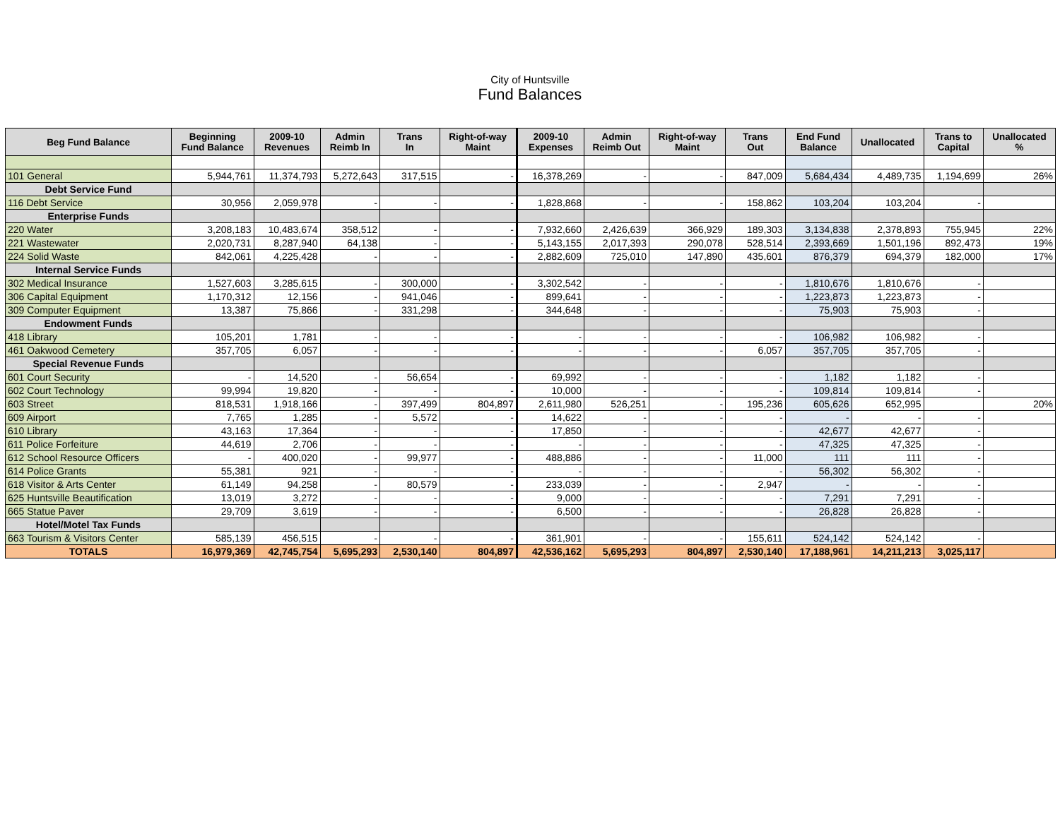City of Huntsville
Fund Balances
| Beg Fund Balance | Beginning Fund Balance | 2009-10 Revenues | Admin Reimb In | Trans In | Right-of-way Maint | 2009-10 Expenses | Admin Reimb Out | Right-of-way Maint | Trans Out | End Fund Balance | Unallocated | Trans to Capital | Unallocated % |
| --- | --- | --- | --- | --- | --- | --- | --- | --- | --- | --- | --- | --- | --- |
| 101 General | 5,944,761 | 11,374,793 | 5,272,643 | 317,515 | - | 16,378,269 | - | - | 847,009 | 5,684,434 | 4,489,735 | 1,194,699 | 26% |
| Debt Service Fund | | | | | | | | | | | | | |
| 116 Debt Service | 30,956 | 2,059,978 | - | - | - | 1,828,868 | - | - | 158,862 | 103,204 | 103,204 | - | |
| Enterprise Funds | | | | | | | | | | | | | |
| 220 Water | 3,208,183 | 10,483,674 | 358,512 | - | - | 7,932,660 | 2,426,639 | 366,929 | 189,303 | 3,134,838 | 2,378,893 | 755,945 | 22% |
| 221 Wastewater | 2,020,731 | 8,287,940 | 64,138 | - | - | 5,143,155 | 2,017,393 | 290,078 | 528,514 | 2,393,669 | 1,501,196 | 892,473 | 19% |
| 224 Solid Waste | 842,061 | 4,225,428 | - | - | - | 2,882,609 | 725,010 | 147,890 | 435,601 | 876,379 | 694,379 | 182,000 | 17% |
| Internal Service Funds | | | | | | | | | | | | | |
| 302 Medical Insurance | 1,527,603 | 3,285,615 | - | 300,000 | - | 3,302,542 | - | - | - | 1,810,676 | 1,810,676 | - | |
| 306 Capital Equipment | 1,170,312 | 12,156 | - | 941,046 | - | 899,641 | - | - | - | 1,223,873 | 1,223,873 | - | |
| 309 Computer Equipment | 13,387 | 75,866 | - | 331,298 | - | 344,648 | - | - | - | 75,903 | 75,903 | - | |
| Endowment Funds | | | | | | | | | | | | | |
| 418 Library | 105,201 | 1,781 | - | - | - | - | - | - | - | 106,982 | 106,982 | - | |
| 461 Oakwood Cemetery | 357,705 | 6,057 | - | - | - | - | - | - | 6,057 | 357,705 | 357,705 | - | |
| Special Revenue Funds | | | | | | | | | | | | | |
| 601 Court Security | - | 14,520 | - | 56,654 | - | 69,992 | - | - | - | 1,182 | 1,182 | - | |
| 602 Court Technology | 99,994 | 19,820 | - | - | - | 10,000 | - | - | - | 109,814 | 109,814 | - | |
| 603 Street | 818,531 | 1,918,166 | - | 397,499 | 804,897 | 2,611,980 | 526,251 | - | 195,236 | 605,626 | 652,995 | | 20% |
| 609 Airport | 7,765 | 1,285 | - | 5,572 | - | 14,622 | - | - | - | - | - | - | |
| 610 Library | 43,163 | 17,364 | - | - | - | 17,850 | - | - | - | 42,677 | 42,677 | - | |
| 611 Police Forfeiture | 44,619 | 2,706 | - | - | - | - | - | - | - | 47,325 | 47,325 | - | |
| 612 School Resource Officers | - | 400,020 | - | 99,977 | - | 488,886 | - | - | 11,000 | 111 | 111 | - | |
| 614 Police Grants | 55,381 | 921 | - | - | - | - | - | - | - | 56,302 | 56,302 | - | |
| 618 Visitor & Arts Center | 61,149 | 94,258 | - | 80,579 | - | 233,039 | - | - | 2,947 | - | - | - | |
| 625 Huntsville Beautification | 13,019 | 3,272 | - | - | - | 9,000 | - | - | - | 7,291 | 7,291 | - | |
| 665 Statue Paver | 29,709 | 3,619 | - | - | - | 6,500 | - | - | - | 26,828 | 26,828 | - | |
| Hotel/Motel Tax Funds | | | | | | | | | | | | | |
| 663 Tourism & Visitors Center | 585,139 | 456,515 | - | - | - | 361,901 | - | - | 155,611 | 524,142 | 524,142 | - | |
| TOTALS | 16,979,369 | 42,745,754 | 5,695,293 | 2,530,140 | 804,897 | 42,536,162 | 5,695,293 | 804,897 | 2,530,140 | 17,188,961 | 14,211,213 | 3,025,117 | |